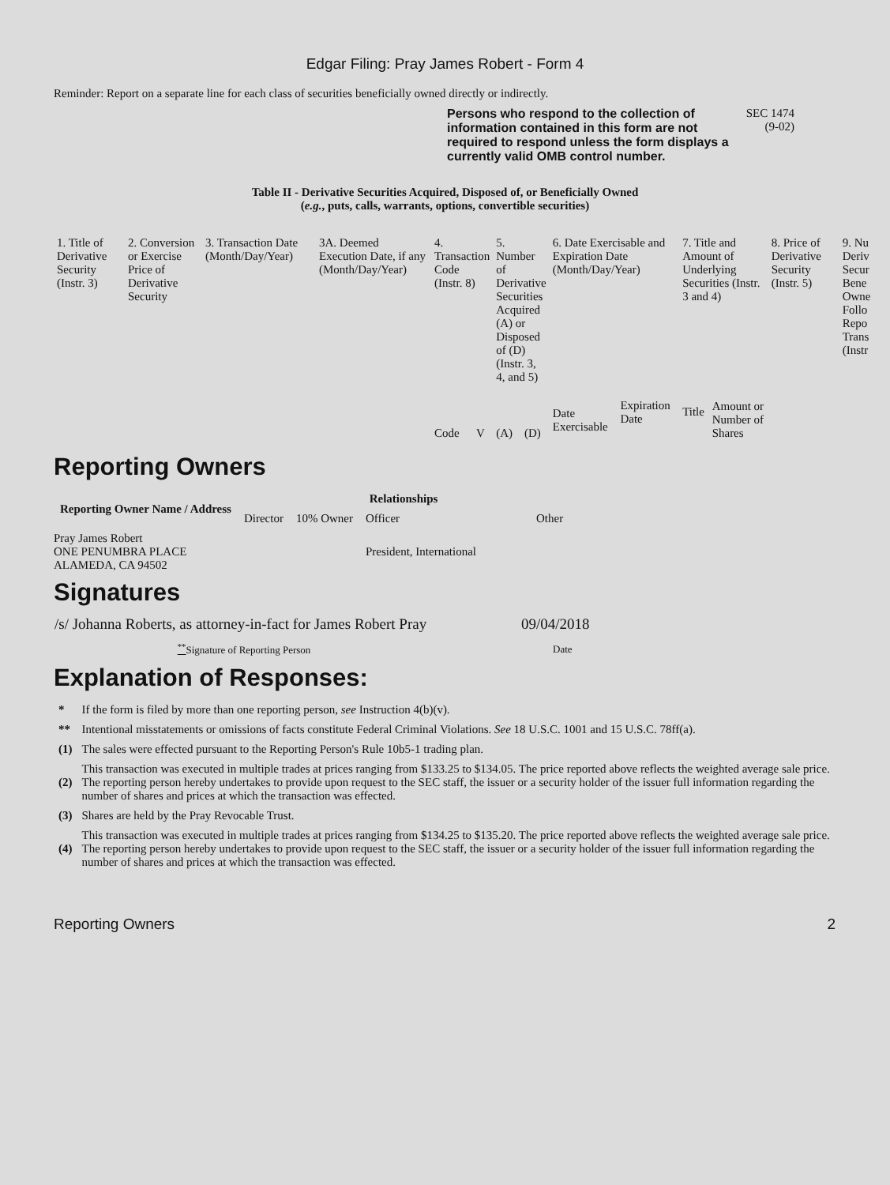Edgar Filing: Pray James Robert - Form 4
Reminder: Report on a separate line for each class of securities beneficially owned directly or indirectly.
Persons who respond to the collection of information contained in this form are not required to respond unless the form displays a currently valid OMB control number.
SEC 1474
(9-02)
Table II - Derivative Securities Acquired, Disposed of, or Beneficially Owned
(e.g., puts, calls, warrants, options, convertible securities)
| 1. Title of Derivative Security (Instr. 3) | 2. Conversion or Exercise Price of Derivative Security | 3. Transaction Date (Month/Day/Year) | 3A. Deemed Execution Date, if any (Month/Day/Year) | 4. Transaction Code (Instr. 8) | | 5. Number of Derivative Securities Acquired (A) or Disposed of (D) (Instr. 3, 4, and 5) | | 6. Date Exercisable and Expiration Date (Month/Day/Year) | | 7. Title and Amount of Underlying Securities (Instr. 3 and 4) | | 8. Price of Derivative Security (Instr. 5) | 9. Nu Deriv Secur Bene Owne Follo Repo Trans (Instr |
| | | | | Code | V | (A) | (D) | Date Exercisable | Expiration Date | Title | Amount or Number of Shares | | |
Reporting Owners
| Reporting Owner Name / Address | Relationships | | | |
| --- | --- | --- | --- | --- |
| | Director | 10% Owner | Officer | Other |
| Pray James Robert ONE PENUMBRA PLACE ALAMEDA, CA 94502 | | | President, International | |
Signatures
| /s/ Johanna Roberts, as attorney-in-fact for James Robert Pray | 09/04/2018 |
| <sup>**</sup> Signature of Reporting Person | Date |
Explanation of Responses:
| * | If the form is filed by more than one reporting person, see Instruction 4(b)(v). |
| ** | Intentional misstatements or omissions of facts constitute Federal Criminal Violations. See 18 U.S.C. 1001 and 15 U.S.C. 78ff(a). |
| (1) | The sales were effected pursuant to the Reporting Person's Rule 10b5-1 trading plan. |
| (2) | This transaction was executed in multiple trades at prices ranging from $133.25 to $134.05. The price reported above reflects the weighted average sale price. The reporting person hereby undertakes to provide upon request to the SEC staff, the issuer or a security holder of the issuer full information regarding the number of shares and prices at which the transaction was effected. |
| (3) | Shares are held by the Pray Revocable Trust. |
| (4) | This transaction was executed in multiple trades at prices ranging from $134.25 to $135.20. The price reported above reflects the weighted average sale price. The reporting person hereby undertakes to provide upon request to the SEC staff, the issuer or a security holder of the issuer full information regarding the number of shares and prices at which the transaction was effected. |
Reporting Owners 2